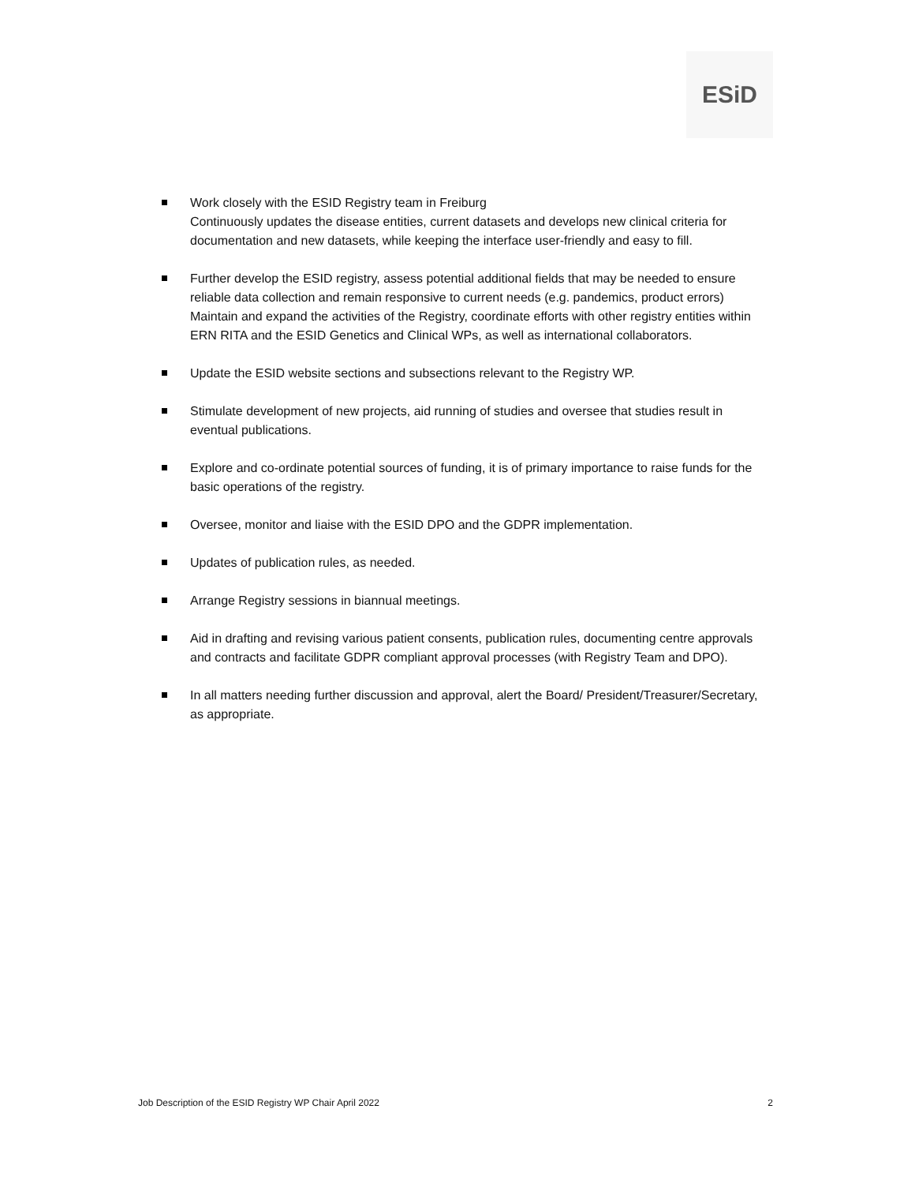ESiD
Work closely with the ESID Registry team in Freiburg
Continuously updates the disease entities, current datasets and develops new clinical criteria for documentation and new datasets, while keeping the interface user-friendly and easy to fill.
Further develop the ESID registry, assess potential additional fields that may be needed to ensure reliable data collection and remain responsive to current needs (e.g. pandemics, product errors)
Maintain and expand the activities of the Registry, coordinate efforts with other registry entities within ERN RITA and the ESID Genetics and Clinical WPs, as well as international collaborators.
Update the ESID website sections and subsections relevant to the Registry WP.
Stimulate development of new projects, aid running of studies and oversee that studies result in eventual publications.
Explore and co-ordinate potential sources of funding, it is of primary importance to raise funds for the basic operations of the registry.
Oversee, monitor and liaise with the ESID DPO and the GDPR implementation.
Updates of publication rules, as needed.
Arrange Registry sessions in biannual meetings.
Aid in drafting and revising various patient consents, publication rules, documenting centre approvals and contracts and facilitate GDPR compliant approval processes (with Registry Team and DPO).
In all matters needing further discussion and approval, alert the Board/ President/Treasurer/Secretary, as appropriate.
Job Description of the ESID Registry WP Chair April 2022 2